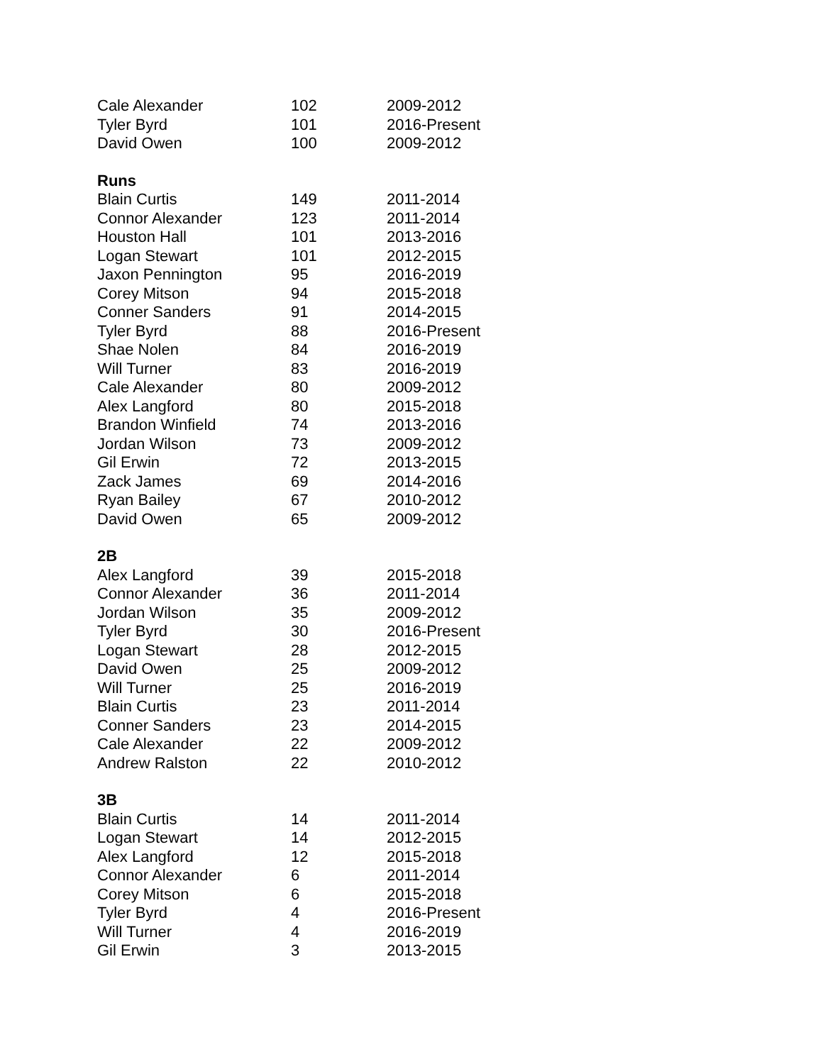| Cale Alexander | 102 | 2009-2012 |
| Tyler Byrd | 101 | 2016-Present |
| David Owen | 100 | 2009-2012 |
| Runs | | |
| Blain Curtis | 149 | 2011-2014 |
| Connor Alexander | 123 | 2011-2014 |
| Houston Hall | 101 | 2013-2016 |
| Logan Stewart | 101 | 2012-2015 |
| Jaxon Pennington | 95 | 2016-2019 |
| Corey Mitson | 94 | 2015-2018 |
| Conner Sanders | 91 | 2014-2015 |
| Tyler Byrd | 88 | 2016-Present |
| Shae Nolen | 84 | 2016-2019 |
| Will Turner | 83 | 2016-2019 |
| Cale Alexander | 80 | 2009-2012 |
| Alex Langford | 80 | 2015-2018 |
| Brandon Winfield | 74 | 2013-2016 |
| Jordan Wilson | 73 | 2009-2012 |
| Gil Erwin | 72 | 2013-2015 |
| Zack James | 69 | 2014-2016 |
| Ryan Bailey | 67 | 2010-2012 |
| David Owen | 65 | 2009-2012 |
| 2B | | |
| Alex Langford | 39 | 2015-2018 |
| Connor Alexander | 36 | 2011-2014 |
| Jordan Wilson | 35 | 2009-2012 |
| Tyler Byrd | 30 | 2016-Present |
| Logan Stewart | 28 | 2012-2015 |
| David Owen | 25 | 2009-2012 |
| Will Turner | 25 | 2016-2019 |
| Blain Curtis | 23 | 2011-2014 |
| Conner Sanders | 23 | 2014-2015 |
| Cale Alexander | 22 | 2009-2012 |
| Andrew Ralston | 22 | 2010-2012 |
| 3B | | |
| Blain Curtis | 14 | 2011-2014 |
| Logan Stewart | 14 | 2012-2015 |
| Alex Langford | 12 | 2015-2018 |
| Connor Alexander | 6 | 2011-2014 |
| Corey Mitson | 6 | 2015-2018 |
| Tyler Byrd | 4 | 2016-Present |
| Will Turner | 4 | 2016-2019 |
| Gil Erwin | 3 | 2013-2015 |